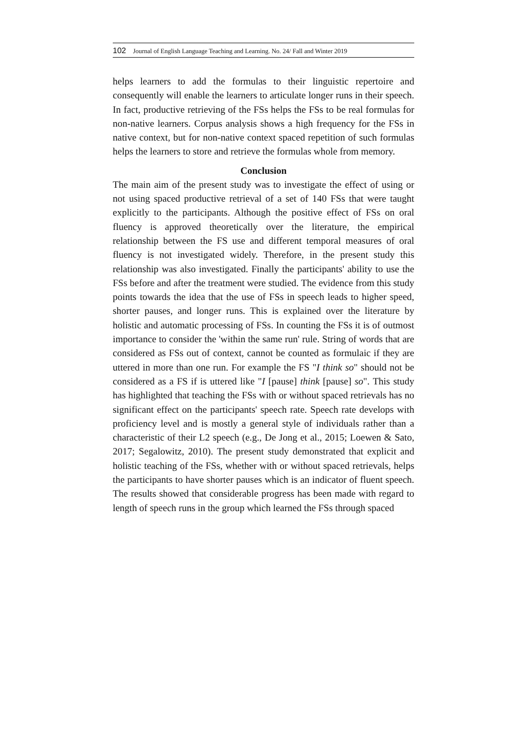102 Journal of English Language Teaching and Learning. No. 24/ Fall and Winter 2019
helps learners to add the formulas to their linguistic repertoire and consequently will enable the learners to articulate longer runs in their speech. In fact, productive retrieving of the FSs helps the FSs to be real formulas for non-native learners. Corpus analysis shows a high frequency for the FSs in native context, but for non-native context spaced repetition of such formulas helps the learners to store and retrieve the formulas whole from memory.
Conclusion
The main aim of the present study was to investigate the effect of using or not using spaced productive retrieval of a set of 140 FSs that were taught explicitly to the participants. Although the positive effect of FSs on oral fluency is approved theoretically over the literature, the empirical relationship between the FS use and different temporal measures of oral fluency is not investigated widely. Therefore, in the present study this relationship was also investigated. Finally the participants' ability to use the FSs before and after the treatment were studied. The evidence from this study points towards the idea that the use of FSs in speech leads to higher speed, shorter pauses, and longer runs. This is explained over the literature by holistic and automatic processing of FSs. In counting the FSs it is of outmost importance to consider the 'within the same run' rule. String of words that are considered as FSs out of context, cannot be counted as formulaic if they are uttered in more than one run. For example the FS "I think so" should not be considered as a FS if is uttered like "I [pause] think [pause] so". This study has highlighted that teaching the FSs with or without spaced retrievals has no significant effect on the participants' speech rate. Speech rate develops with proficiency level and is mostly a general style of individuals rather than a characteristic of their L2 speech (e.g., De Jong et al., 2015; Loewen & Sato, 2017; Segalowitz, 2010). The present study demonstrated that explicit and holistic teaching of the FSs, whether with or without spaced retrievals, helps the participants to have shorter pauses which is an indicator of fluent speech. The results showed that considerable progress has been made with regard to length of speech runs in the group which learned the FSs through spaced